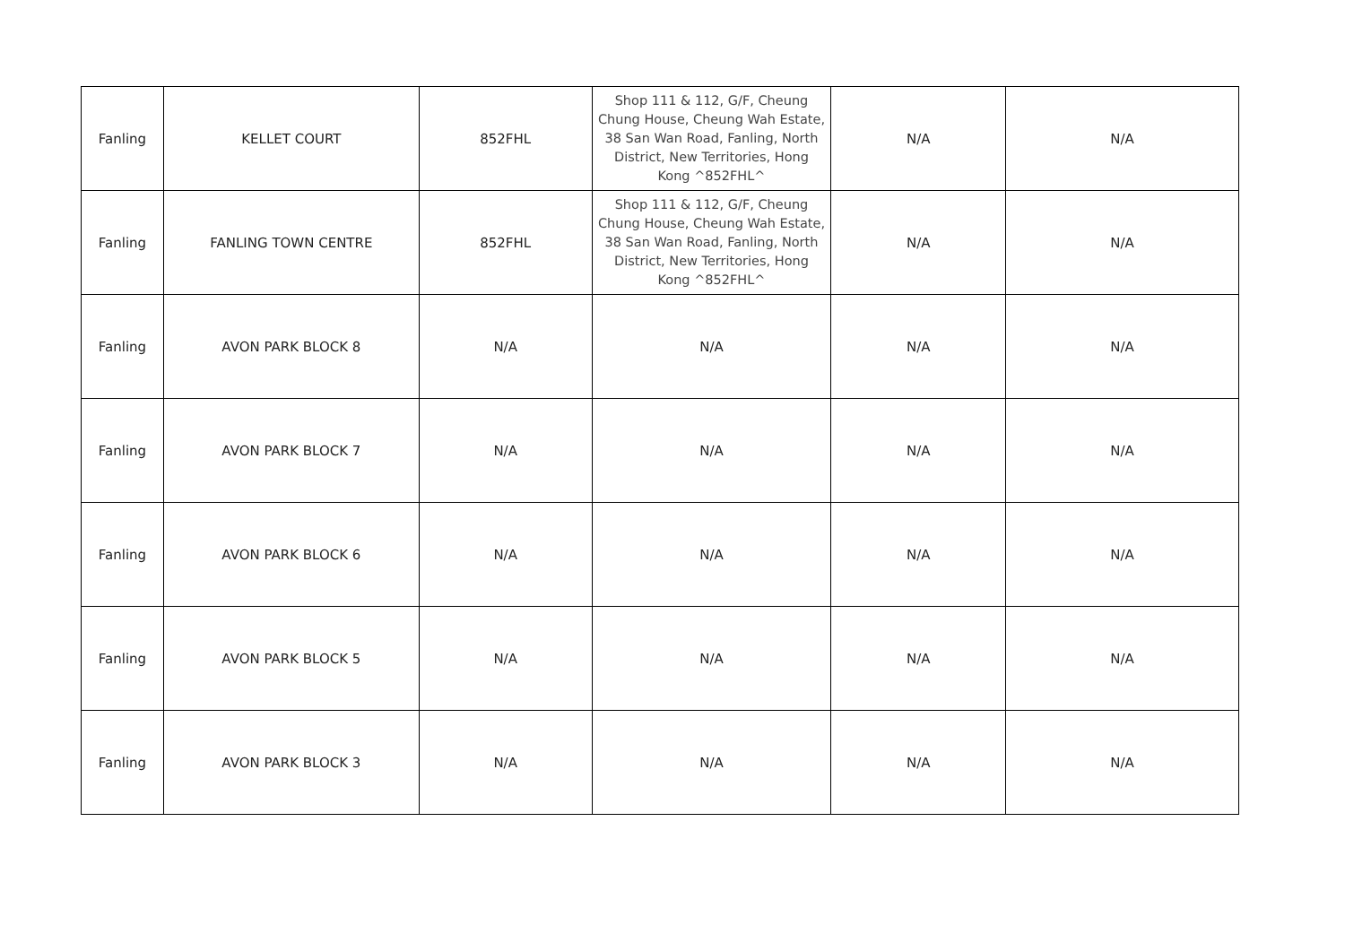| Fanling | KELLET COURT | 852FHL | Shop 111 & 112, G/F, Cheung Chung House, Cheung Wah Estate, 38 San Wan Road, Fanling, North District, New Territories, Hong Kong ^852FHL^ | N/A | N/A |
| Fanling | FANLING TOWN CENTRE | 852FHL | Shop 111 & 112, G/F, Cheung Chung House, Cheung Wah Estate, 38 San Wan Road, Fanling, North District, New Territories, Hong Kong ^852FHL^ | N/A | N/A |
| Fanling | AVON PARK BLOCK 8 | N/A | N/A | N/A | N/A |
| Fanling | AVON PARK BLOCK 7 | N/A | N/A | N/A | N/A |
| Fanling | AVON PARK BLOCK 6 | N/A | N/A | N/A | N/A |
| Fanling | AVON PARK BLOCK 5 | N/A | N/A | N/A | N/A |
| Fanling | AVON PARK BLOCK 3 | N/A | N/A | N/A | N/A |